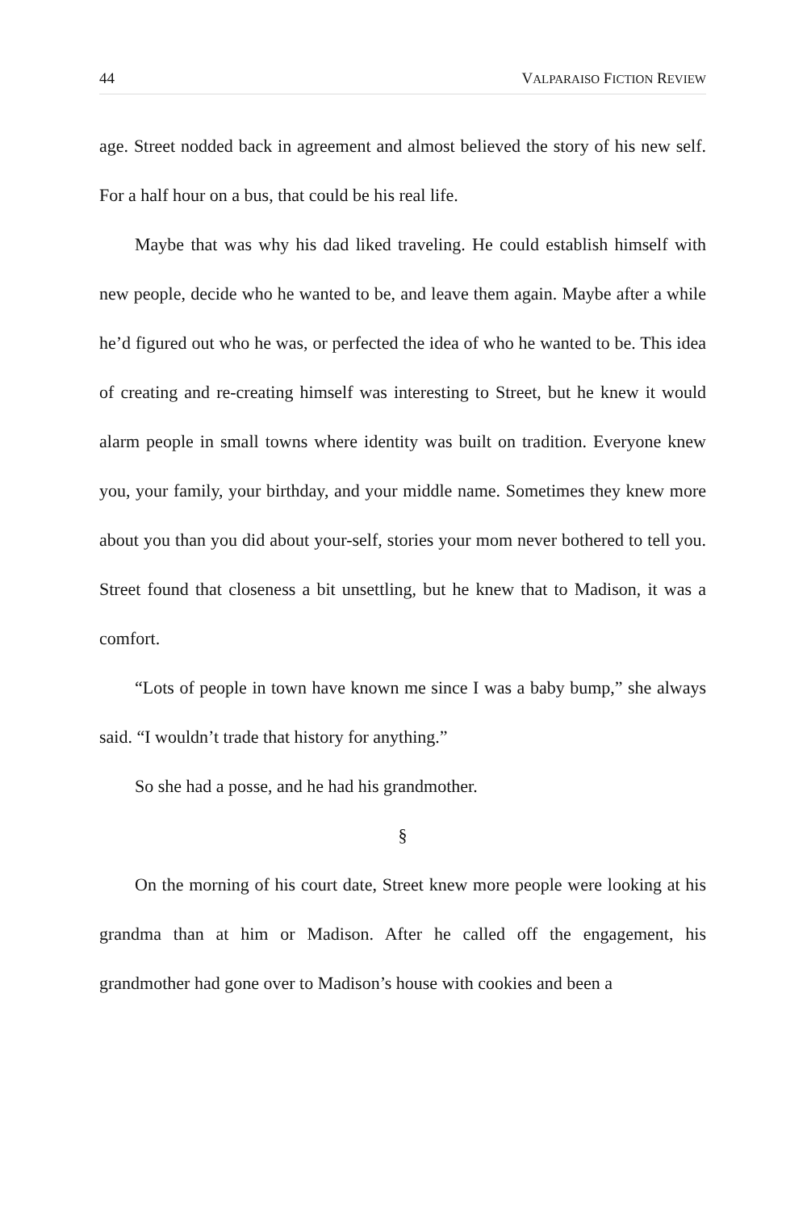44 VALPARAISO FICTION REVIEW
age. Street nodded back in agreement and almost believed the story of his new self. For a half hour on a bus, that could be his real life.
Maybe that was why his dad liked traveling. He could establish himself with new people, decide who he wanted to be, and leave them again. Maybe after a while he’d figured out who he was, or perfected the idea of who he wanted to be. This idea of creating and re-creating himself was interesting to Street, but he knew it would alarm people in small towns where identity was built on tradition. Everyone knew you, your family, your birthday, and your middle name. Sometimes they knew more about you than you did about your-self, stories your mom never bothered to tell you. Street found that closeness a bit unsettling, but he knew that to Madison, it was a comfort.
“Lots of people in town have known me since I was a baby bump,” she always said. “I wouldn’t trade that history for anything.”
So she had a posse, and he had his grandmother.
§
On the morning of his court date, Street knew more people were looking at his grandma than at him or Madison. After he called off the engagement, his grandmother had gone over to Madison’s house with cookies and been a